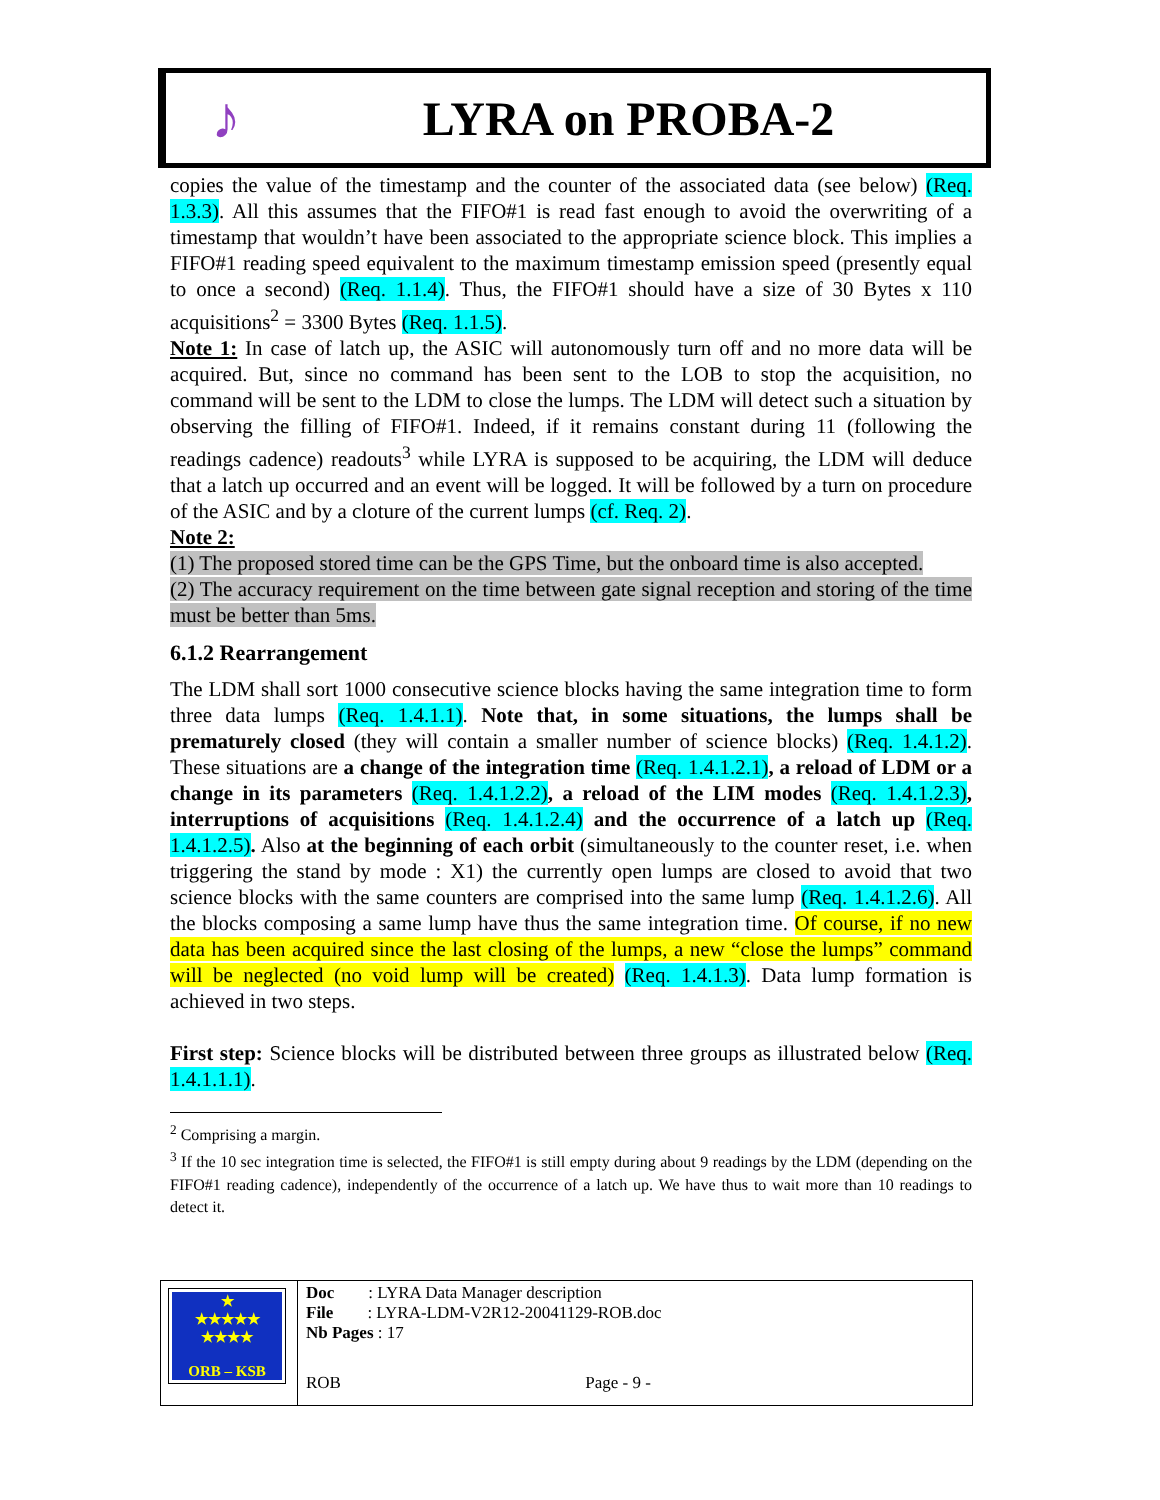♪
LYRA on PROBA-2
copies the value of the timestamp and the counter of the associated data (see below) (Req. 1.3.3). All this assumes that the FIFO#1 is read fast enough to avoid the overwriting of a timestamp that wouldn’t have been associated to the appropriate science block. This implies a FIFO#1 reading speed equivalent to the maximum timestamp emission speed (presently equal to once a second) (Req. 1.1.4). Thus, the FIFO#1 should have a size of 30 Bytes x 110 acquisitions<sup>2</sup> = 3300 Bytes (Req. 1.1.5).
Note 1: In case of latch up, the ASIC will autonomously turn off and no more data will be acquired. But, since no command has been sent to the LOB to stop the acquisition, no command will be sent to the LDM to close the lumps. The LDM will detect such a situation by observing the filling of FIFO#1. Indeed, if it remains constant during 11 (following the readings cadence) readouts<sup>3</sup> while LYRA is supposed to be acquiring, the LDM will deduce that a latch up occurred and an event will be logged. It will be followed by a turn on procedure of the ASIC and by a cloture of the current lumps (cf. Req. 2).
Note 2:
(1) The proposed stored time can be the GPS Time, but the onboard time is also accepted.
(2) The accuracy requirement on the time between gate signal reception and storing of the time must be better than 5ms.
6.1.2 Rearrangement
The LDM shall sort 1000 consecutive science blocks having the same integration time to form three data lumps (Req. 1.4.1.1). Note that, in some situations, the lumps shall be prematurely closed (they will contain a smaller number of science blocks) (Req. 1.4.1.2). These situations are a change of the integration time (Req. 1.4.1.2.1), a reload of LDM or a change in its parameters (Req. 1.4.1.2.2), a reload of the LIM modes (Req. 1.4.1.2.3), interruptions of acquisitions (Req. 1.4.1.2.4) and the occurrence of a latch up (Req. 1.4.1.2.5). Also at the beginning of each orbit (simultaneously to the counter reset, i.e. when triggering the stand by mode : X1) the currently open lumps are closed to avoid that two science blocks with the same counters are comprised into the same lump (Req. 1.4.1.2.6). All the blocks composing a same lump have thus the same integration time. Of course, if no new data has been acquired since the last closing of the lumps, a new “close the lumps” command will be neglected (no void lump will be created) (Req. 1.4.1.3). Data lump formation is achieved in two steps.
First step: Science blocks will be distributed between three groups as illustrated below (Req. 1.4.1.1.1).
<sup>2</sup> Comprising a margin.
<sup>3</sup> If the 10 sec integration time is selected, the FIFO#1 is still empty during about 9 readings by the LDM (depending on the FIFO#1 reading cadence), independently of the occurrence of a latch up. We have thus to wait more than 10 readings to detect it.
| ★ ★★★★★ ★★★★ ORB – KSB | Doc : LYRA Data Manager description File : LYRA-LDM-V2R12-20041129-ROB.doc Nb Pages : 17 |
| | ROB Page - 9 - |